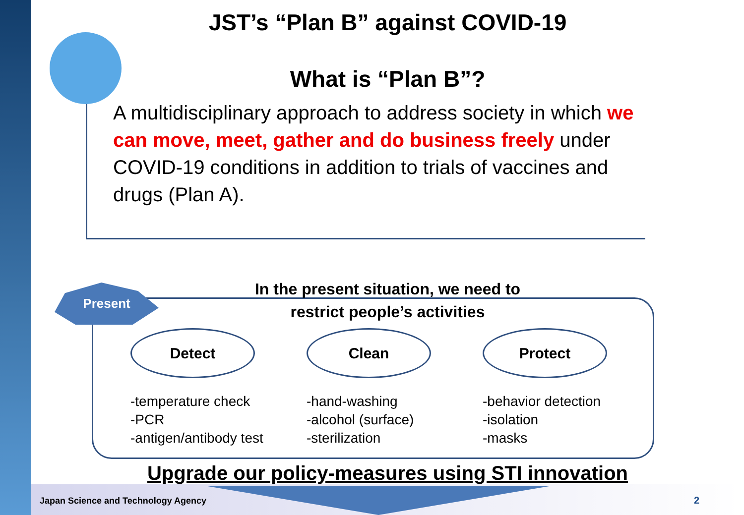Present
JST’s “Plan B” against COVID-19
What is “Plan B”?
A multidisciplinary approach to address society in which we can move, meet, gather and do business freely under COVID-19 conditions in addition to trials of vaccines and drugs (Plan A).
In the present situation, we need to
restrict people’s activities
Detect
-temperature check
-PCR
-antigen/antibody test
Clean
-hand-washing
-alcohol (surface)
-sterilization
Protect
-behavior detection
-isolation
-masks
Upgrade our policy-measures using STI innovation
Japan Science and Technology Agency
2